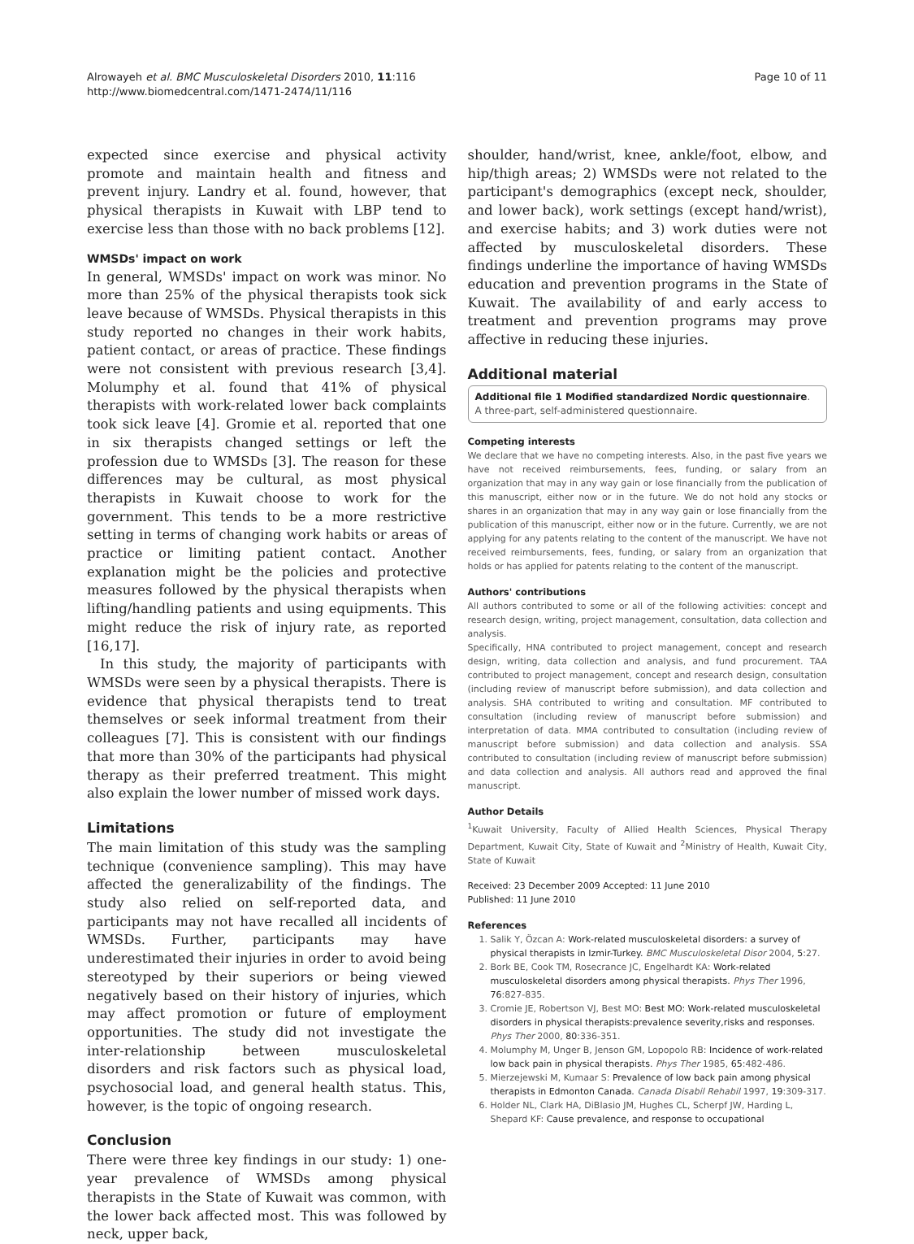Alrowayeh et al. BMC Musculoskeletal Disorders 2010, 11:116
http://www.biomedcentral.com/1471-2474/11/116
Page 10 of 11
expected since exercise and physical activity promote and maintain health and fitness and prevent injury. Landry et al. found, however, that physical therapists in Kuwait with LBP tend to exercise less than those with no back problems [12].
WMSDs' impact on work
In general, WMSDs' impact on work was minor. No more than 25% of the physical therapists took sick leave because of WMSDs. Physical therapists in this study reported no changes in their work habits, patient contact, or areas of practice. These findings were not consistent with previous research [3,4]. Molumphy et al. found that 41% of physical therapists with work-related lower back complaints took sick leave [4]. Gromie et al. reported that one in six therapists changed settings or left the profession due to WMSDs [3]. The reason for these differences may be cultural, as most physical therapists in Kuwait choose to work for the government. This tends to be a more restrictive setting in terms of changing work habits or areas of practice or limiting patient contact. Another explanation might be the policies and protective measures followed by the physical therapists when lifting/handling patients and using equipments. This might reduce the risk of injury rate, as reported [16,17].
In this study, the majority of participants with WMSDs were seen by a physical therapists. There is evidence that physical therapists tend to treat themselves or seek informal treatment from their colleagues [7]. This is consistent with our findings that more than 30% of the participants had physical therapy as their preferred treatment. This might also explain the lower number of missed work days.
Limitations
The main limitation of this study was the sampling technique (convenience sampling). This may have affected the generalizability of the findings. The study also relied on self-reported data, and participants may not have recalled all incidents of WMSDs. Further, participants may have underestimated their injuries in order to avoid being stereotyped by their superiors or being viewed negatively based on their history of injuries, which may affect promotion or future of employment opportunities. The study did not investigate the inter-relationship between musculoskeletal disorders and risk factors such as physical load, psychosocial load, and general health status. This, however, is the topic of ongoing research.
Conclusion
There were three key findings in our study: 1) one-year prevalence of WMSDs among physical therapists in the State of Kuwait was common, with the lower back affected most. This was followed by neck, upper back,
shoulder, hand/wrist, knee, ankle/foot, elbow, and hip/thigh areas; 2) WMSDs were not related to the participant's demographics (except neck, shoulder, and lower back), work settings (except hand/wrist), and exercise habits; and 3) work duties were not affected by musculoskeletal disorders. These findings underline the importance of having WMSDs education and prevention programs in the State of Kuwait. The availability of and early access to treatment and prevention programs may prove affective in reducing these injuries.
Additional material
Additional file 1 Modified standardized Nordic questionnaire. A three-part, self-administered questionnaire.
Competing interests
We declare that we have no competing interests. Also, in the past five years we have not received reimbursements, fees, funding, or salary from an organization that may in any way gain or lose financially from the publication of this manuscript, either now or in the future. We do not hold any stocks or shares in an organization that may in any way gain or lose financially from the publication of this manuscript, either now or in the future. Currently, we are not applying for any patents relating to the content of the manuscript. We have not received reimbursements, fees, funding, or salary from an organization that holds or has applied for patents relating to the content of the manuscript.
Authors' contributions
All authors contributed to some or all of the following activities: concept and research design, writing, project management, consultation, data collection and analysis.
Specifically, HNA contributed to project management, concept and research design, writing, data collection and analysis, and fund procurement. TAA contributed to project management, concept and research design, consultation (including review of manuscript before submission), and data collection and analysis. SHA contributed to writing and consultation. MF contributed to consultation (including review of manuscript before submission) and interpretation of data. MMA contributed to consultation (including review of manuscript before submission) and data collection and analysis. SSA contributed to consultation (including review of manuscript before submission) and data collection and analysis. All authors read and approved the final manuscript.
Author Details
<sup>1</sup> Kuwait University, Faculty of Allied Health Sciences, Physical Therapy Department, Kuwait City, State of Kuwait and <sup>2</sup>Ministry of Health, Kuwait City, State of Kuwait
Received: 23 December 2009 Accepted: 11 June 2010
Published: 11 June 2010
References
1. Salik Y, Özcan A: Work-related musculoskeletal disorders: a survey of physical therapists in Izmir-Turkey. BMC Musculoskeletal Disor 2004, 5:27.
2. Bork BE, Cook TM, Rosecrance JC, Engelhardt KA: Work-related musculoskeletal disorders among physical therapists. Phys Ther 1996, 76:827-835.
3. Cromie JE, Robertson VJ, Best MO: Best MO: Work-related musculoskeletal disorders in physical therapists:prevalence severity,risks and responses. Phys Ther 2000, 80:336-351.
4. Molumphy M, Unger B, Jenson GM, Lopopolo RB: Incidence of work-related low back pain in physical therapists. Phys Ther 1985, 65:482-486.
5. Mierzejewski M, Kumaar S: Prevalence of low back pain among physical therapists in Edmonton Canada. Canada Disabil Rehabil 1997, 19:309-317.
6. Holder NL, Clark HA, DiBlasio JM, Hughes CL, Scherpf JW, Harding L, Shepard KF: Cause prevalence, and response to occupational